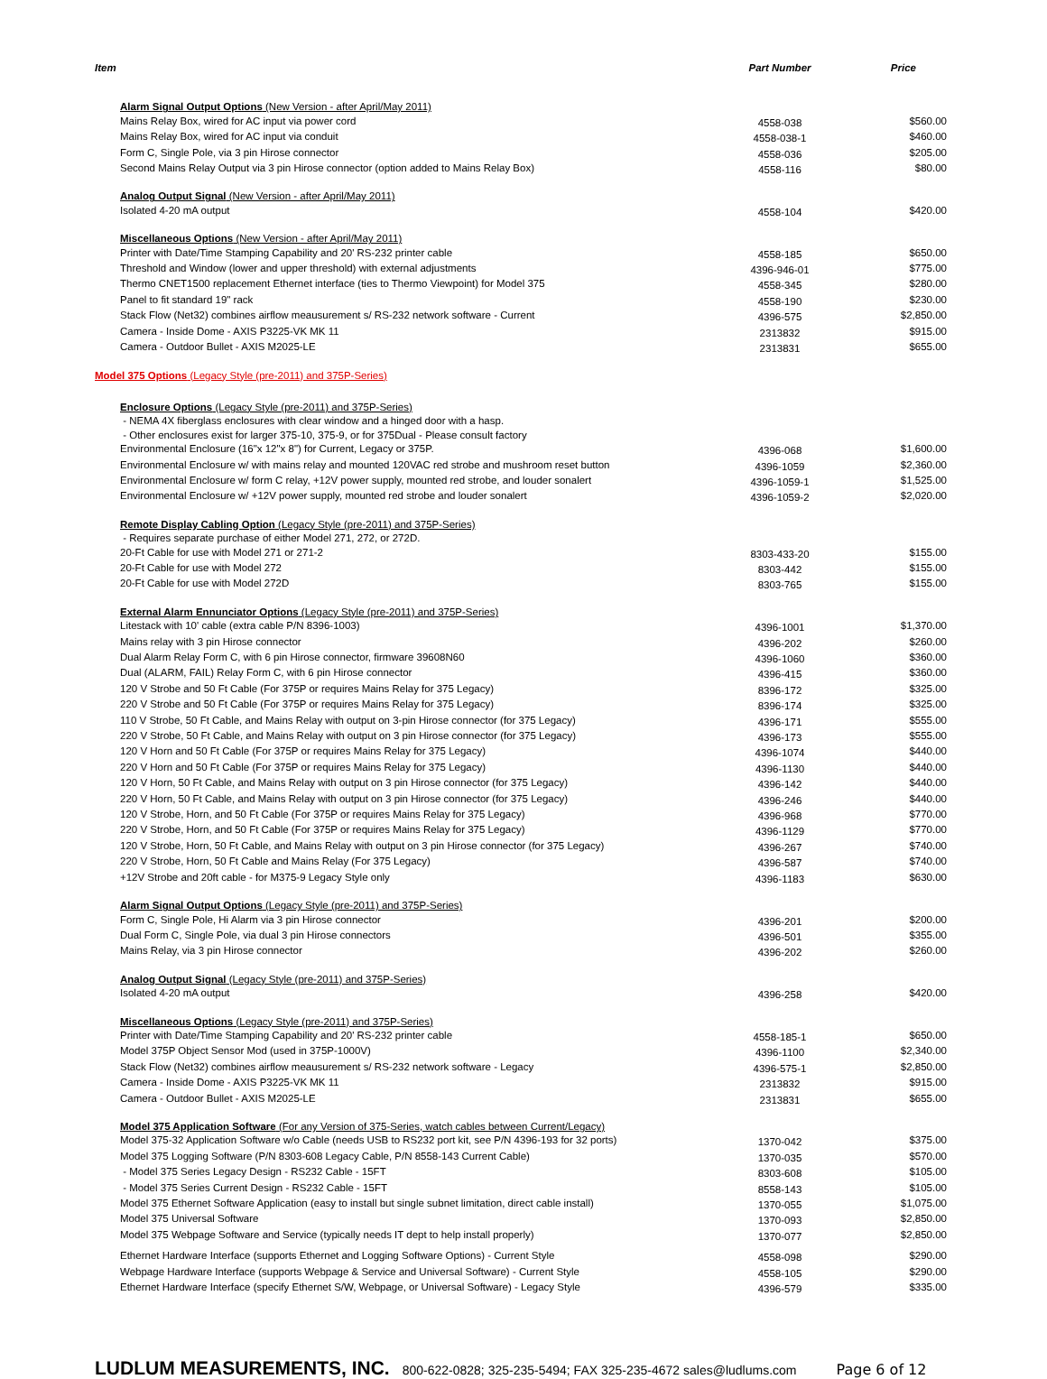| Item | Part Number | Price |
| --- | --- | --- |
| Alarm Signal Output Options (New Version - after April/May 2011) | | |
| Mains Relay Box, wired for AC input via power cord | 4558-038 | $560.00 |
| Mains Relay Box, wired for AC input via conduit | 4558-038-1 | $460.00 |
| Form C, Single Pole, via 3 pin Hirose connector | 4558-036 | $205.00 |
| Second Mains Relay Output via 3 pin Hirose connector (option added to Mains Relay Box) | 4558-116 | $80.00 |
| Analog Output Signal (New Version - after April/May 2011) | | |
| Isolated 4-20 mA output | 4558-104 | $420.00 |
| Miscellaneous Options (New Version - after April/May 2011) | | |
| Printer with Date/Time Stamping Capability and 20' RS-232 printer cable | 4558-185 | $650.00 |
| Threshold and Window (lower and upper threshold) with external adjustments | 4396-946-01 | $775.00 |
| Thermo CNET1500 replacement Ethernet interface (ties to Thermo Viewpoint) for Model 375 | 4558-345 | $280.00 |
| Panel to fit standard 19" rack | 4558-190 | $230.00 |
| Stack Flow (Net32) combines airflow meausurement s/ RS-232 network software - Current | 4396-575 | $2,850.00 |
| Camera - Inside Dome - AXIS P3225-VK MK 11 | 2313832 | $915.00 |
| Camera - Outdoor Bullet - AXIS M2025-LE | 2313831 | $655.00 |
| Model 375 Options (Legacy Style (pre-2011) and 375P-Series) | | |
| Enclosure Options (Legacy Style (pre-2011) and 375P-Series) | | |
| - NEMA 4X fiberglass enclosures with clear window and a hinged door with a hasp. | | |
| - Other enclosures exist for larger 375-10, 375-9, or for 375Dual - Please consult factory | | |
| Environmental Enclosure (16"x 12"x 8") for Current, Legacy or 375P. | 4396-068 | $1,600.00 |
| Environmental Enclosure w/ with mains relay and mounted 120VAC red strobe and mushroom reset button | 4396-1059 | $2,360.00 |
| Environmental Enclosure w/ form C relay, +12V power supply, mounted red strobe, and louder sonalert | 4396-1059-1 | $1,525.00 |
| Environmental Enclosure w/ +12V power supply, mounted red strobe and louder sonalert | 4396-1059-2 | $2,020.00 |
| Remote Display Cabling Option (Legacy Style (pre-2011) and 375P-Series) | | |
| - Requires separate purchase of either Model 271, 272, or 272D. | | |
| 20-Ft Cable for use with Model 271 or 271-2 | 8303-433-20 | $155.00 |
| 20-Ft Cable for use with Model 272 | 8303-442 | $155.00 |
| 20-Ft Cable for use with Model 272D | 8303-765 | $155.00 |
| External Alarm Ennunciator Options (Legacy Style (pre-2011) and 375P-Series) | | |
| Litestack with 10' cable (extra cable P/N 8396-1003) | 4396-1001 | $1,370.00 |
| Mains relay with 3 pin Hirose connector | 4396-202 | $260.00 |
| Dual Alarm Relay Form C, with 6 pin Hirose connector, firmware 39608N60 | 4396-1060 | $360.00 |
| Dual (ALARM, FAIL) Relay Form C, with 6 pin Hirose connector | 4396-415 | $360.00 |
| 120 V Strobe and 50 Ft Cable (For 375P or requires Mains Relay for 375 Legacy) | 8396-172 | $325.00 |
| 220 V Strobe and 50 Ft Cable (For 375P or requires Mains Relay for 375 Legacy) | 8396-174 | $325.00 |
| 110 V Strobe, 50 Ft Cable, and Mains Relay with output on 3-pin Hirose connector (for 375 Legacy) | 4396-171 | $555.00 |
| 220 V Strobe, 50 Ft Cable, and Mains Relay with output on 3 pin Hirose connector (for 375 Legacy) | 4396-173 | $555.00 |
| 120 V Horn and 50 Ft Cable (For 375P or requires Mains Relay for 375 Legacy) | 4396-1074 | $440.00 |
| 220 V Horn and 50 Ft Cable (For 375P or requires Mains Relay for 375 Legacy) | 4396-1130 | $440.00 |
| 120 V Horn, 50 Ft Cable, and Mains Relay with output on 3 pin Hirose connector (for 375 Legacy) | 4396-142 | $440.00 |
| 220 V Horn, 50 Ft Cable, and Mains Relay with output on 3 pin Hirose connector (for 375 Legacy) | 4396-246 | $440.00 |
| 120 V Strobe, Horn, and 50 Ft Cable (For 375P or requires Mains Relay for 375 Legacy) | 4396-968 | $770.00 |
| 220 V Strobe, Horn, and 50 Ft Cable (For 375P or requires Mains Relay for 375 Legacy) | 4396-1129 | $770.00 |
| 120 V Strobe, Horn, 50 Ft Cable, and Mains Relay with output on 3 pin Hirose connector (for 375 Legacy) | 4396-267 | $740.00 |
| 220 V Strobe, Horn, 50 Ft Cable and Mains Relay (For 375 Legacy) | 4396-587 | $740.00 |
| +12V Strobe and 20ft cable - for M375-9 Legacy Style only | 4396-1183 | $630.00 |
| Alarm Signal Output Options (Legacy Style (pre-2011) and 375P-Series) | | |
| Form C, Single Pole, Hi Alarm via 3 pin Hirose connector | 4396-201 | $200.00 |
| Dual Form C, Single Pole, via dual 3 pin Hirose connectors | 4396-501 | $355.00 |
| Mains Relay, via 3 pin Hirose connector | 4396-202 | $260.00 |
| Analog Output Signal (Legacy Style (pre-2011) and 375P-Series) | | |
| Isolated 4-20 mA output | 4396-258 | $420.00 |
| Miscellaneous Options (Legacy Style (pre-2011) and 375P-Series) | | |
| Printer with Date/Time Stamping Capability and 20' RS-232 printer cable | 4558-185-1 | $650.00 |
| Model 375P Object Sensor Mod (used in 375P-1000V) | 4396-1100 | $2,340.00 |
| Stack Flow (Net32) combines airflow meausurement s/ RS-232 network software - Legacy | 4396-575-1 | $2,850.00 |
| Camera - Inside Dome - AXIS P3225-VK MK 11 | 2313832 | $915.00 |
| Camera - Outdoor Bullet - AXIS M2025-LE | 2313831 | $655.00 |
| Model 375 Application Software (For any Version of 375-Series, watch cables between Current/Legacy) | | |
| Model 375-32 Application Software w/o Cable (needs USB to RS232 port kit, see P/N 4396-193 for 32 ports) | 1370-042 | $375.00 |
| Model 375 Logging Software (P/N 8303-608 Legacy Cable, P/N 8558-143 Current Cable) | 1370-035 | $570.00 |
| - Model 375 Series Legacy Design - RS232 Cable - 15FT | 8303-608 | $105.00 |
| - Model 375 Series Current Design - RS232 Cable - 15FT | 8558-143 | $105.00 |
| Model 375 Ethernet Software Application (easy to install but single subnet limitation, direct cable install) | 1370-055 | $1,075.00 |
| Model 375 Universal Software | 1370-093 | $2,850.00 |
| Model 375 Webpage Software and Service (typically needs IT dept to help install properly) | 1370-077 | $2,850.00 |
| Ethernet Hardware Interface (supports Ethernet and Logging Software Options) - Current Style | 4558-098 | $290.00 |
| Webpage Hardware Interface (supports Webpage & Service and Universal Software) - Current Style | 4558-105 | $290.00 |
| Ethernet Hardware Interface (specify Ethernet S/W, Webpage, or Universal Software) - Legacy Style | 4396-579 | $335.00 |
LUDLUM MEASUREMENTS, INC. 800-622-0828; 325-235-5494; FAX 325-235-4672 sales@ludlums.com Page 6 of 12